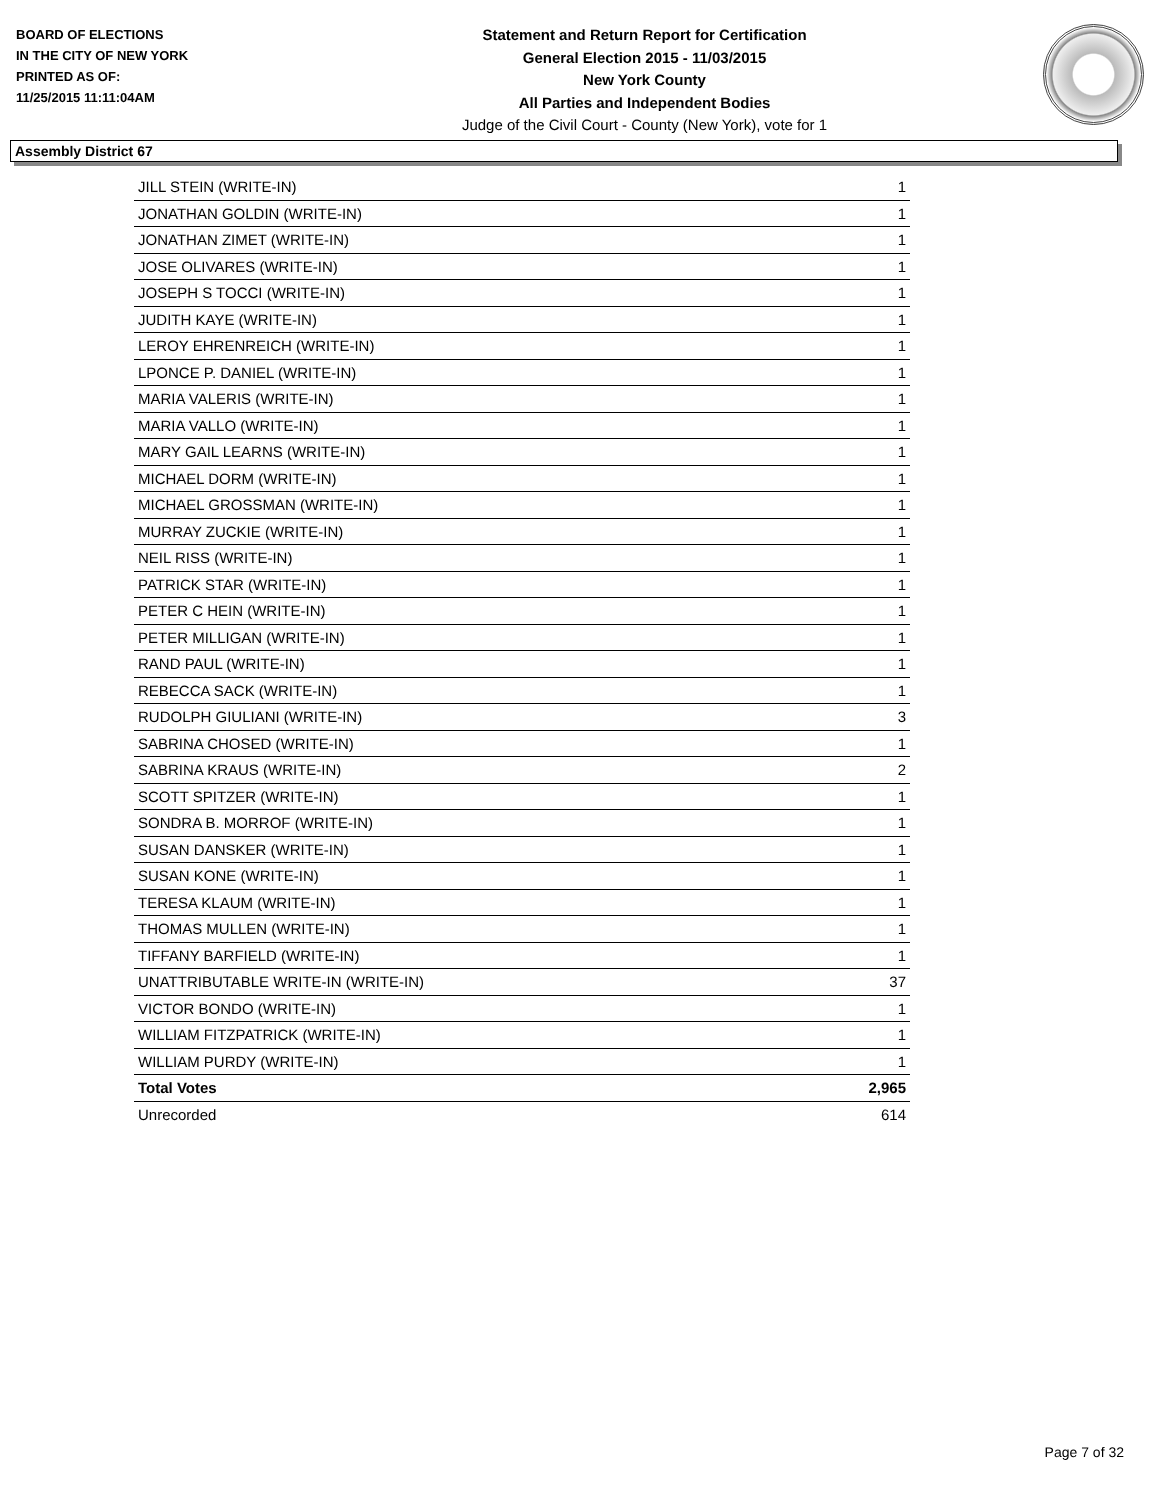BOARD OF ELECTIONS
IN THE CITY OF NEW YORK
PRINTED AS OF:
11/25/2015 11:11:04AM
Statement and Return Report for Certification
General Election 2015 - 11/03/2015
New York County
All Parties and Independent Bodies
Judge of the Civil Court - County (New York), vote for 1
Assembly District 67
| JILL STEIN (WRITE-IN) | 1 |
| JONATHAN GOLDIN (WRITE-IN) | 1 |
| JONATHAN ZIMET (WRITE-IN) | 1 |
| JOSE OLIVARES (WRITE-IN) | 1 |
| JOSEPH S TOCCI (WRITE-IN) | 1 |
| JUDITH KAYE (WRITE-IN) | 1 |
| LEROY EHRENREICH (WRITE-IN) | 1 |
| LPONCE P. DANIEL (WRITE-IN) | 1 |
| MARIA VALERIS (WRITE-IN) | 1 |
| MARIA VALLO (WRITE-IN) | 1 |
| MARY GAIL LEARNS (WRITE-IN) | 1 |
| MICHAEL DORM (WRITE-IN) | 1 |
| MICHAEL GROSSMAN (WRITE-IN) | 1 |
| MURRAY ZUCKIE (WRITE-IN) | 1 |
| NEIL RISS (WRITE-IN) | 1 |
| PATRICK STAR (WRITE-IN) | 1 |
| PETER C HEIN (WRITE-IN) | 1 |
| PETER MILLIGAN (WRITE-IN) | 1 |
| RAND PAUL (WRITE-IN) | 1 |
| REBECCA SACK (WRITE-IN) | 1 |
| RUDOLPH GIULIANI (WRITE-IN) | 3 |
| SABRINA CHOSED (WRITE-IN) | 1 |
| SABRINA KRAUS (WRITE-IN) | 2 |
| SCOTT SPITZER (WRITE-IN) | 1 |
| SONDRA B. MORROF (WRITE-IN) | 1 |
| SUSAN DANSKER (WRITE-IN) | 1 |
| SUSAN KONE (WRITE-IN) | 1 |
| TERESA KLAUM (WRITE-IN) | 1 |
| THOMAS MULLEN (WRITE-IN) | 1 |
| TIFFANY BARFIELD (WRITE-IN) | 1 |
| UNATTRIBUTABLE WRITE-IN (WRITE-IN) | 37 |
| VICTOR BONDO (WRITE-IN) | 1 |
| WILLIAM FITZPATRICK (WRITE-IN) | 1 |
| WILLIAM PURDY (WRITE-IN) | 1 |
| Total Votes | 2,965 |
| Unrecorded | 614 |
Page 7 of 32